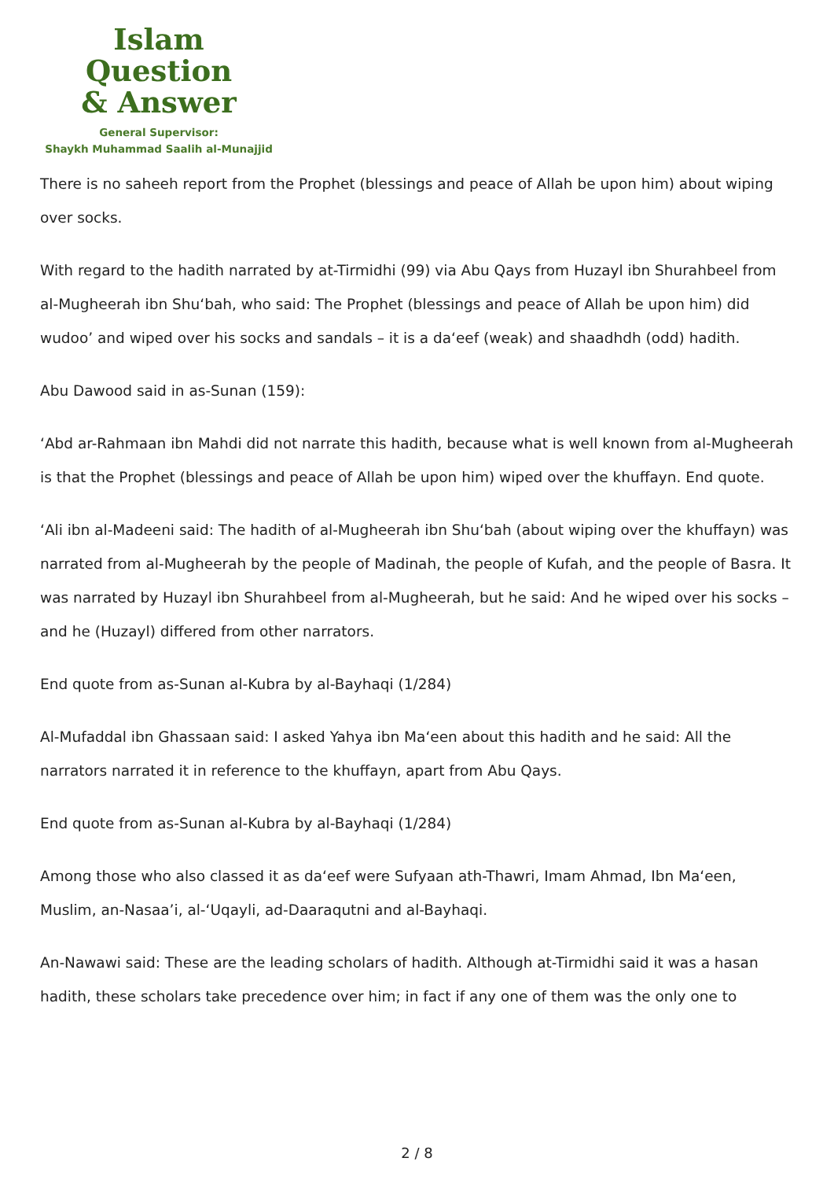Islam Question
& Answer
General Supervisor:
Shaykh Muhammad Saalih al-Munajjid
There is no saheeh report from the Prophet (blessings and peace of Allah be upon him) about wiping over socks.
With regard to the hadith narrated by at-Tirmidhi (99) via Abu Qays from Huzayl ibn Shurahbeel from al-Mugheerah ibn Shu‘bah, who said: The Prophet (blessings and peace of Allah be upon him) did wudoo’ and wiped over his socks and sandals – it is a da‘eef (weak) and shaadhdh (odd) hadith.
Abu Dawood said in as-Sunan (159):
‘Abd ar-Rahmaan ibn Mahdi did not narrate this hadith, because what is well known from al-Mugheerah is that the Prophet (blessings and peace of Allah be upon him) wiped over the khuffayn. End quote.
‘Ali ibn al-Madeeni said: The hadith of al-Mugheerah ibn Shu‘bah (about wiping over the khuffayn) was narrated from al-Mugheerah by the people of Madinah, the people of Kufah, and the people of Basra. It was narrated by Huzayl ibn Shurahbeel from al-Mugheerah, but he said: And he wiped over his socks – and he (Huzayl) differed from other narrators.
End quote from as-Sunan al-Kubra by al-Bayhaqi (1/284)
Al-Mufaddal ibn Ghassaan said: I asked Yahya ibn Ma‘een about this hadith and he said: All the narrators narrated it in reference to the khuffayn, apart from Abu Qays.
End quote from as-Sunan al-Kubra by al-Bayhaqi (1/284)
Among those who also classed it as da‘eef were Sufyaan ath-Thawri, Imam Ahmad, Ibn Ma‘een, Muslim, an-Nasaa’i, al-‘Uqayli, ad-Daaraqutni and al-Bayhaqi.
An-Nawawi said: These are the leading scholars of hadith. Although at-Tirmidhi said it was a hasan hadith, these scholars take precedence over him; in fact if any one of them was the only one to
2 / 8